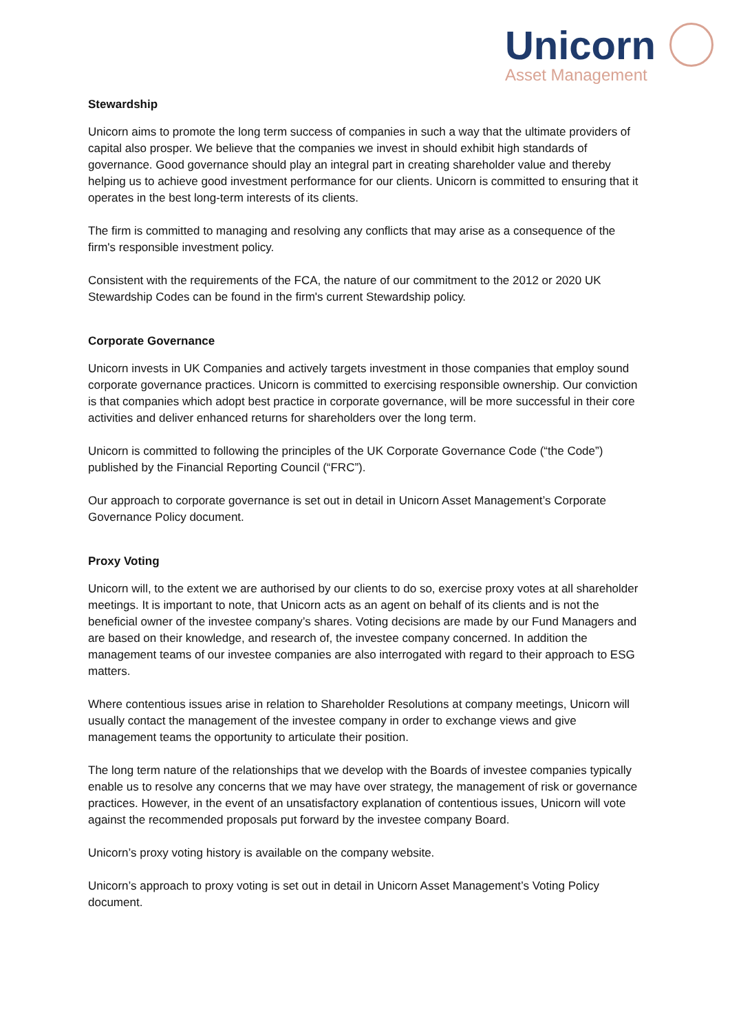Unicorn
Asset Management
Stewardship
Unicorn aims to promote the long term success of companies in such a way that the ultimate providers of capital also prosper. We believe that the companies we invest in should exhibit high standards of governance. Good governance should play an integral part in creating shareholder value and thereby helping us to achieve good investment performance for our clients. Unicorn is committed to ensuring that it operates in the best long-term interests of its clients.
The firm is committed to managing and resolving any conflicts that may arise as a consequence of the firm's responsible investment policy.
Consistent with the requirements of the FCA, the nature of our commitment to the 2012 or 2020 UK Stewardship Codes can be found in the firm's current Stewardship policy.
Corporate Governance
Unicorn invests in UK Companies and actively targets investment in those companies that employ sound corporate governance practices. Unicorn is committed to exercising responsible ownership. Our conviction is that companies which adopt best practice in corporate governance, will be more successful in their core activities and deliver enhanced returns for shareholders over the long term.
Unicorn is committed to following the principles of the UK Corporate Governance Code (“the Code”) published by the Financial Reporting Council (“FRC”).
Our approach to corporate governance is set out in detail in Unicorn Asset Management’s Corporate Governance Policy document.
Proxy Voting
Unicorn will, to the extent we are authorised by our clients to do so, exercise proxy votes at all shareholder meetings. It is important to note, that Unicorn acts as an agent on behalf of its clients and is not the beneficial owner of the investee company’s shares. Voting decisions are made by our Fund Managers and are based on their knowledge, and research of, the investee company concerned. In addition the management teams of our investee companies are also interrogated with regard to their approach to ESG matters.
Where contentious issues arise in relation to Shareholder Resolutions at company meetings, Unicorn will usually contact the management of the investee company in order to exchange views and give management teams the opportunity to articulate their position.
The long term nature of the relationships that we develop with the Boards of investee companies typically enable us to resolve any concerns that we may have over strategy, the management of risk or governance practices. However, in the event of an unsatisfactory explanation of contentious issues, Unicorn will vote against the recommended proposals put forward by the investee company Board.
Unicorn’s proxy voting history is available on the company website.
Unicorn’s approach to proxy voting is set out in detail in Unicorn Asset Management’s Voting Policy document.